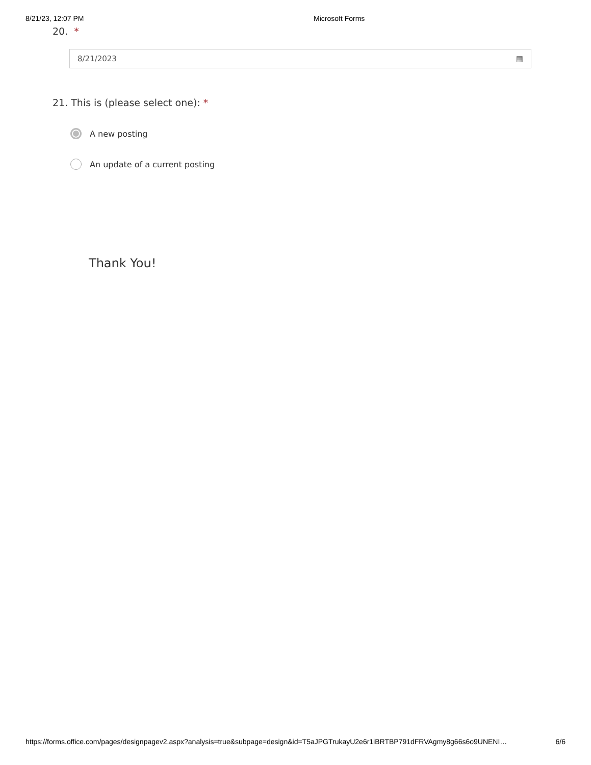8/21/23, 12:07 PM Microsoft Forms
20. *
8/21/2023 ▦
21. This is (please select one): *
A new posting
An update of a current posting
Thank You!
https://forms.office.com/pages/designpagev2.aspx?analysis=true&subpage=design&id=T5aJPGTrukayU2e6r1iBRTBP791dFRVAgmy8g66s6o9UNENI… 6/6